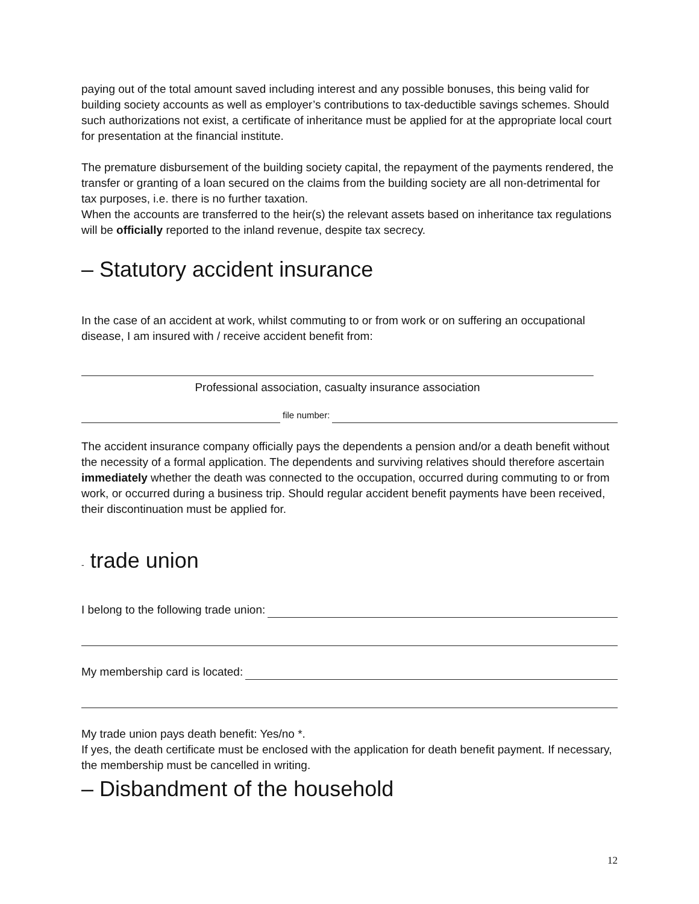paying out of the total amount saved including interest and any possible bonuses, this being valid for building society accounts as well as employer’s contributions to tax-deductible savings schemes. Should such authorizations not exist, a certificate of inheritance must be applied for at the appropriate local court for presentation at the financial institute.
The premature disbursement of the building society capital, the repayment of the payments rendered, the transfer or granting of a loan secured on the claims from the building society are all non-detrimental for tax purposes, i.e. there is no further taxation.
When the accounts are transferred to the heir(s) the relevant assets based on inheritance tax regulations will be officially reported to the inland revenue, despite tax secrecy.
– Statutory accident insurance
In the case of an accident at work, whilst commuting to or from work or on suffering an occupational disease, I am insured with / receive accident benefit from:
Professional association, casualty insurance association
file number:
The accident insurance company officially pays the dependents a pension and/or a death benefit without the necessity of a formal application. The dependents and surviving relatives should therefore ascertain immediately whether the death was connected to the occupation, occurred during commuting to or from work, or occurred during a business trip. Should regular accident benefit payments have been received, their discontinuation must be applied for.
- trade union
I belong to the following trade union:
My membership card is located:
My trade union pays death benefit: Yes/no *.
If yes, the death certificate must be enclosed with the application for death benefit payment. If necessary, the membership must be cancelled in writing.
– Disbandment of the household
12